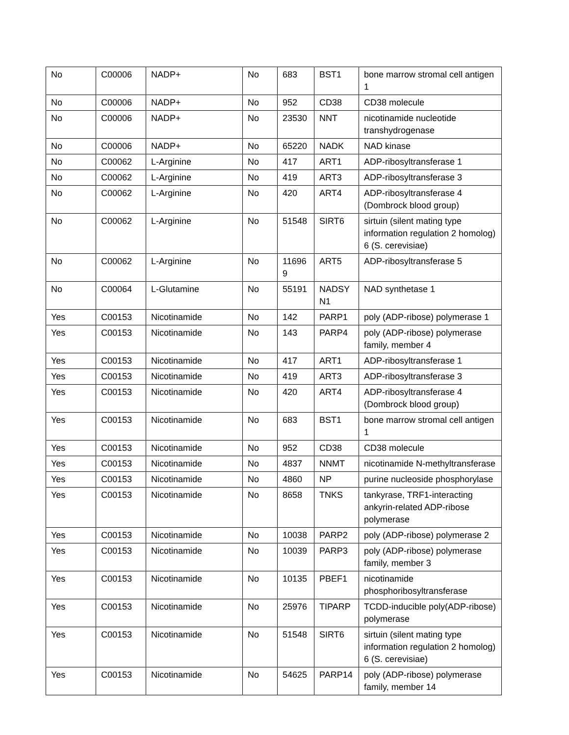| No | C00006 | NADP+ | No | 683 | BST1 | bone marrow stromal cell antigen 1 |
| No | C00006 | NADP+ | No | 952 | CD38 | CD38 molecule |
| No | C00006 | NADP+ | No | 23530 | NNT | nicotinamide nucleotide transhydrogenase |
| No | C00006 | NADP+ | No | 65220 | NADK | NAD kinase |
| No | C00062 | L-Arginine | No | 417 | ART1 | ADP-ribosyltransferase 1 |
| No | C00062 | L-Arginine | No | 419 | ART3 | ADP-ribosyltransferase 3 |
| No | C00062 | L-Arginine | No | 420 | ART4 | ADP-ribosyltransferase 4 (Dombrock blood group) |
| No | C00062 | L-Arginine | No | 51548 | SIRT6 | sirtuin (silent mating type information regulation 2 homolog) 6 (S. cerevisiae) |
| No | C00062 | L-Arginine | No | 11696 9 | ART5 | ADP-ribosyltransferase 5 |
| No | C00064 | L-Glutamine | No | 55191 | NADSY N1 | NAD synthetase 1 |
| Yes | C00153 | Nicotinamide | No | 142 | PARP1 | poly (ADP-ribose) polymerase 1 |
| Yes | C00153 | Nicotinamide | No | 143 | PARP4 | poly (ADP-ribose) polymerase family, member 4 |
| Yes | C00153 | Nicotinamide | No | 417 | ART1 | ADP-ribosyltransferase 1 |
| Yes | C00153 | Nicotinamide | No | 419 | ART3 | ADP-ribosyltransferase 3 |
| Yes | C00153 | Nicotinamide | No | 420 | ART4 | ADP-ribosyltransferase 4 (Dombrock blood group) |
| Yes | C00153 | Nicotinamide | No | 683 | BST1 | bone marrow stromal cell antigen 1 |
| Yes | C00153 | Nicotinamide | No | 952 | CD38 | CD38 molecule |
| Yes | C00153 | Nicotinamide | No | 4837 | NNMT | nicotinamide N-methyltransferase |
| Yes | C00153 | Nicotinamide | No | 4860 | NP | purine nucleoside phosphorylase |
| Yes | C00153 | Nicotinamide | No | 8658 | TNKS | tankyrase, TRF1-interacting ankyrin-related ADP-ribose polymerase |
| Yes | C00153 | Nicotinamide | No | 10038 | PARP2 | poly (ADP-ribose) polymerase 2 |
| Yes | C00153 | Nicotinamide | No | 10039 | PARP3 | poly (ADP-ribose) polymerase family, member 3 |
| Yes | C00153 | Nicotinamide | No | 10135 | PBEF1 | nicotinamide phosphoribosyltransferase |
| Yes | C00153 | Nicotinamide | No | 25976 | TIPARP | TCDD-inducible poly(ADP-ribose) polymerase |
| Yes | C00153 | Nicotinamide | No | 51548 | SIRT6 | sirtuin (silent mating type information regulation 2 homolog) 6 (S. cerevisiae) |
| Yes | C00153 | Nicotinamide | No | 54625 | PARP14 | poly (ADP-ribose) polymerase family, member 14 |